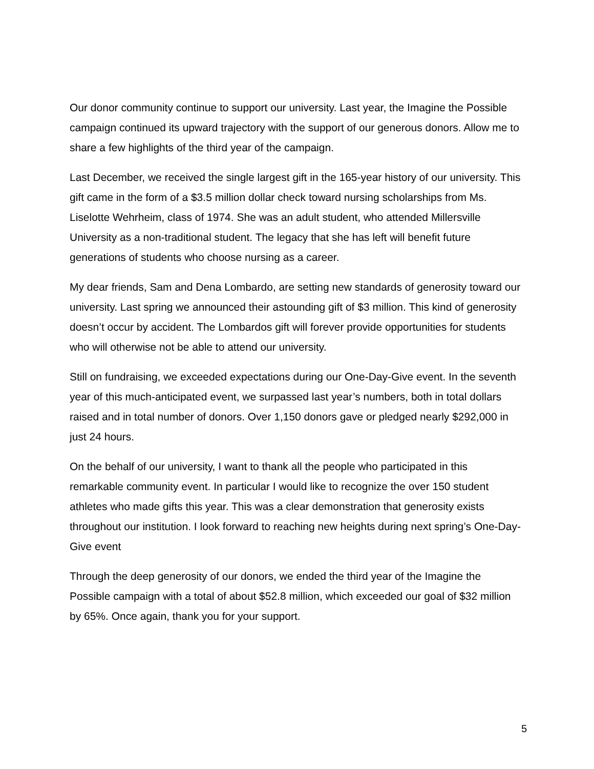Our donor community continue to support our university. Last year, the Imagine the Possible campaign continued its upward trajectory with the support of our generous donors. Allow me to share a few highlights of the third year of the campaign.
Last December, we received the single largest gift in the 165-year history of our university. This gift came in the form of a $3.5 million dollar check toward nursing scholarships from Ms. Liselotte Wehrheim, class of 1974. She was an adult student, who attended Millersville University as a non-traditional student. The legacy that she has left will benefit future generations of students who choose nursing as a career.
My dear friends, Sam and Dena Lombardo, are setting new standards of generosity toward our university. Last spring we announced their astounding gift of $3 million. This kind of generosity doesn’t occur by accident. The Lombardos gift will forever provide opportunities for students who will otherwise not be able to attend our university.
Still on fundraising, we exceeded expectations during our One-Day-Give event. In the seventh year of this much-anticipated event, we surpassed last year’s numbers, both in total dollars raised and in total number of donors. Over 1,150 donors gave or pledged nearly $292,000 in just 24 hours.
On the behalf of our university, I want to thank all the people who participated in this remarkable community event. In particular I would like to recognize the over 150 student athletes who made gifts this year. This was a clear demonstration that generosity exists throughout our institution. I look forward to reaching new heights during next spring’s One-Day-Give event
Through the deep generosity of our donors, we ended the third year of the Imagine the Possible campaign with a total of about $52.8 million, which exceeded our goal of $32 million by 65%. Once again, thank you for your support.
5